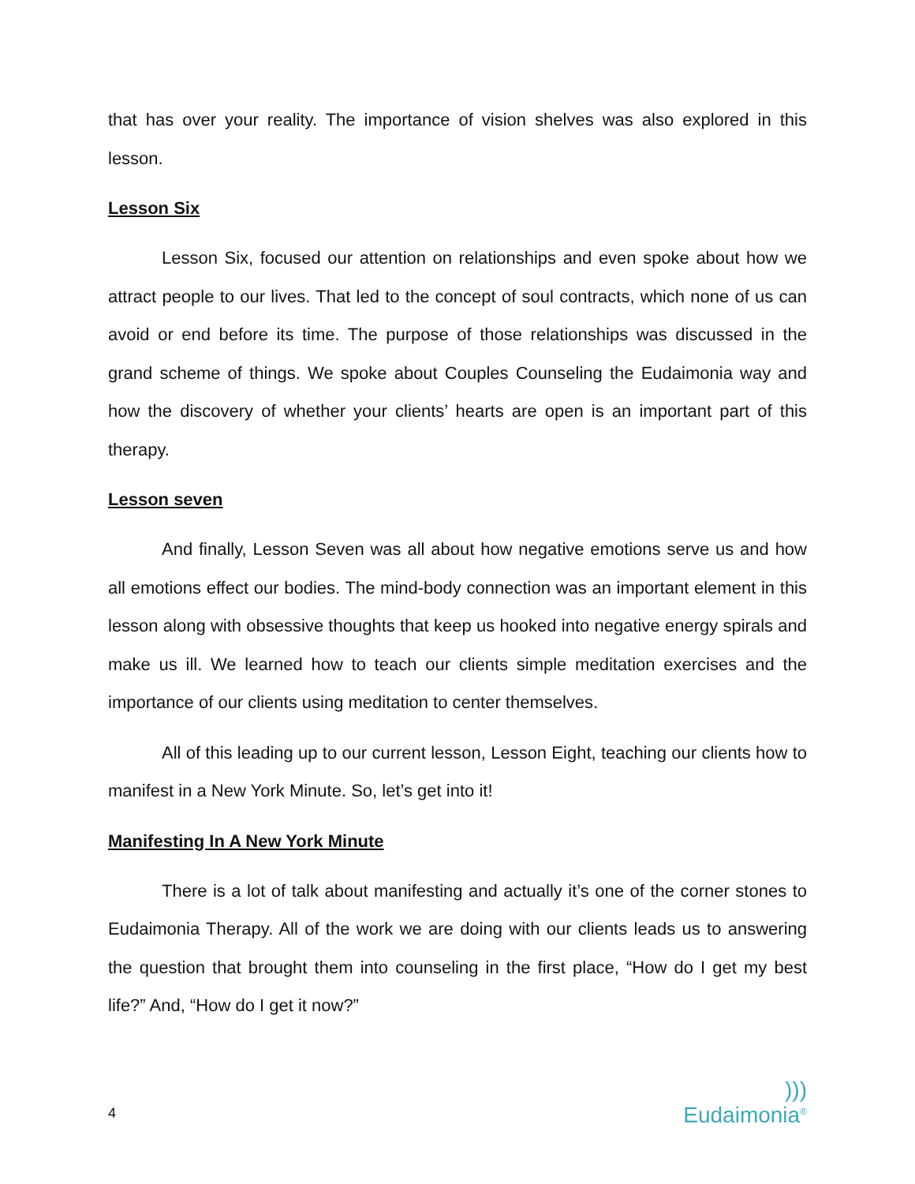that has over your reality. The importance of vision shelves was also explored in this lesson.
Lesson Six
Lesson Six, focused our attention on relationships and even spoke about how we attract people to our lives. That led to the concept of soul contracts, which none of us can avoid or end before its time. The purpose of those relationships was discussed in the grand scheme of things. We spoke about Couples Counseling the Eudaimonia way and how the discovery of whether your clients’ hearts are open is an important part of this therapy.
Lesson seven
And finally, Lesson Seven was all about how negative emotions serve us and how all emotions effect our bodies. The mind-body connection was an important element in this lesson along with obsessive thoughts that keep us hooked into negative energy spirals and make us ill. We learned how to teach our clients simple meditation exercises and the importance of our clients using meditation to center themselves.
All of this leading up to our current lesson, Lesson Eight, teaching our clients how to manifest in a New York Minute. So, let’s get into it!
Manifesting In A New York Minute
There is a lot of talk about manifesting and actually it’s one of the corner stones to Eudaimonia Therapy. All of the work we are doing with our clients leads us to answering the question that brought them into counseling in the first place, “How do I get my best life?” And, “How do I get it now?”
4
)))
Eudaimonia®